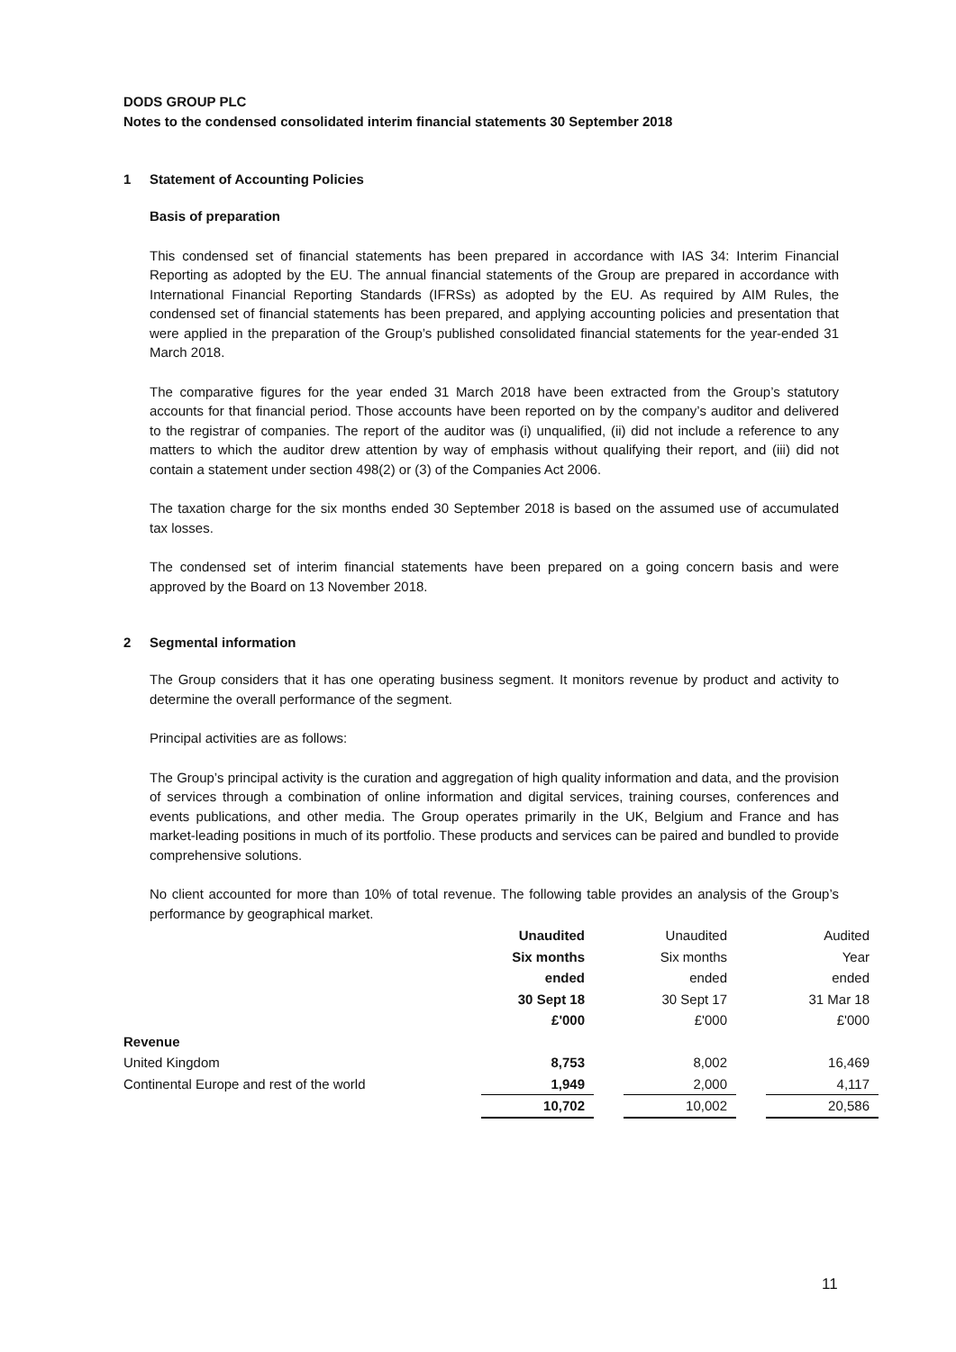DODS GROUP PLC
Notes to the condensed consolidated interim financial statements 30 September 2018
1 Statement of Accounting Policies
Basis of preparation
This condensed set of financial statements has been prepared in accordance with IAS 34: Interim Financial Reporting as adopted by the EU. The annual financial statements of the Group are prepared in accordance with International Financial Reporting Standards (IFRSs) as adopted by the EU. As required by AIM Rules, the condensed set of financial statements has been prepared, and applying accounting policies and presentation that were applied in the preparation of the Group’s published consolidated financial statements for the year-ended 31 March 2018.
The comparative figures for the year ended 31 March 2018 have been extracted from the Group’s statutory accounts for that financial period. Those accounts have been reported on by the company’s auditor and delivered to the registrar of companies. The report of the auditor was (i) unqualified, (ii) did not include a reference to any matters to which the auditor drew attention by way of emphasis without qualifying their report, and (iii) did not contain a statement under section 498(2) or (3) of the Companies Act 2006.
The taxation charge for the six months ended 30 September 2018 is based on the assumed use of accumulated tax losses.
The condensed set of interim financial statements have been prepared on a going concern basis and were approved by the Board on 13 November 2018.
2 Segmental information
The Group considers that it has one operating business segment. It monitors revenue by product and activity to determine the overall performance of the segment.
Principal activities are as follows:
The Group’s principal activity is the curation and aggregation of high quality information and data, and the provision of services through a combination of online information and digital services, training courses, conferences and events publications, and other media. The Group operates primarily in the UK, Belgium and France and has market-leading positions in much of its portfolio. These products and services can be paired and bundled to provide comprehensive solutions.
No client accounted for more than 10% of total revenue. The following table provides an analysis of the Group’s performance by geographical market.
| | Unaudited | | Unaudited | | Audited |
| | Six months | | Six months | | Year |
| | ended | | ended | | ended |
| | 30 Sept 18 | | 30 Sept 17 | | 31 Mar 18 |
| | £'000 | | £'000 | | £'000 |
| Revenue | | | | | |
| United Kingdom | 8,753 | | 8,002 | | 16,469 |
| Continental Europe and rest of the world | 1,949 | | 2,000 | | 4,117 |
| | 10,702 | | 10,002 | | 20,586 |
11